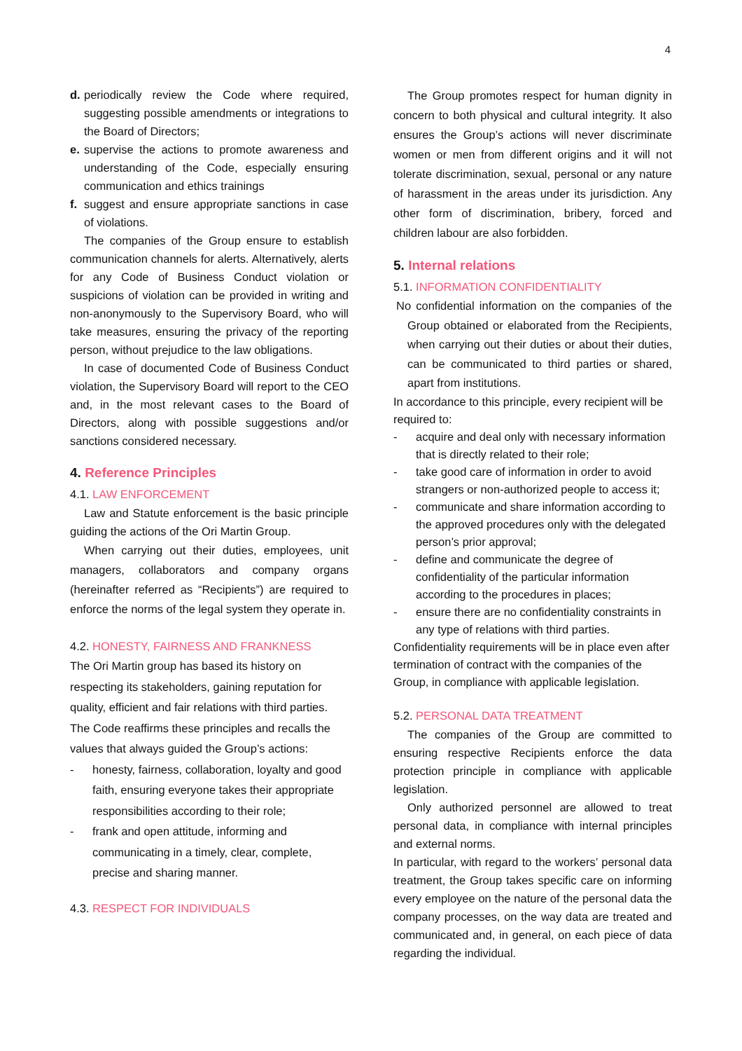4
d.
periodically review the Code where required, suggesting possible amendments or integrations to the Board of Directors;
e.
supervise the actions to promote awareness and understanding of the Code, especially ensuring communication and ethics trainings
f.
suggest and ensure appropriate sanctions in case of violations.
The companies of the Group ensure to establish communication channels for alerts. Alternatively, alerts for any Code of Business Conduct violation or suspicions of violation can be provided in writing and non-anonymously to the Supervisory Board, who will take measures, ensuring the privacy of the reporting person, without prejudice to the law obligations.
In case of documented Code of Business Conduct violation, the Supervisory Board will report to the CEO and, in the most relevant cases to the Board of Directors, along with possible suggestions and/or sanctions considered necessary.
4. Reference Principles
4.1. LAW ENFORCEMENT
Law and Statute enforcement is the basic principle guiding the actions of the Ori Martin Group.
When carrying out their duties, employees, unit managers, collaborators and company organs (hereinafter referred as “Recipients”) are required to enforce the norms of the legal system they operate in.
4.2. HONESTY, FAIRNESS AND FRANKNESS
The Ori Martin group has based its history on respecting its stakeholders, gaining reputation for quality, efficient and fair relations with third parties. The Code reaffirms these principles and recalls the values that always guided the Group’s actions:
- honesty, fairness, collaboration, loyalty and good faith, ensuring everyone takes their appropriate responsibilities according to their role;
- frank and open attitude, informing and communicating in a timely, clear, complete, precise and sharing manner.
4.3. RESPECT FOR INDIVIDUALS
The Group promotes respect for human dignity in concern to both physical and cultural integrity. It also ensures the Group’s actions will never discriminate women or men from different origins and it will not tolerate discrimination, sexual, personal or any nature of harassment in the areas under its jurisdiction. Any other form of discrimination, bribery, forced and children labour are also forbidden.
5. Internal relations
5.1. INFORMATION CONFIDENTIALITY
No confidential information on the companies of the Group obtained or elaborated from the Recipients, when carrying out their duties or about their duties, can be communicated to third parties or shared, apart from institutions.
In accordance to this principle, every recipient will be required to:
- acquire and deal only with necessary information that is directly related to their role;
- take good care of information in order to avoid strangers or non-authorized people to access it;
- communicate and share information according to the approved procedures only with the delegated person’s prior approval;
- define and communicate the degree of confidentiality of the particular information according to the procedures in places;
- ensure there are no confidentiality constraints in any type of relations with third parties.
Confidentiality requirements will be in place even after termination of contract with the companies of the Group, in compliance with applicable legislation.
5.2. PERSONAL DATA TREATMENT
The companies of the Group are committed to ensuring respective Recipients enforce the data protection principle in compliance with applicable legislation.
Only authorized personnel are allowed to treat personal data, in compliance with internal principles and external norms.
In particular, with regard to the workers’ personal data treatment, the Group takes specific care on informing every employee on the nature of the personal data the company processes, on the way data are treated and communicated and, in general, on each piece of data regarding the individual.